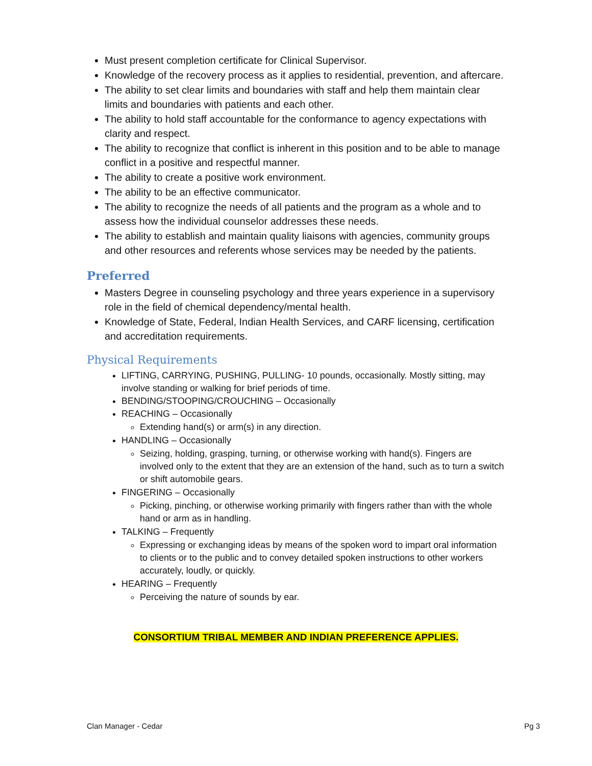Must present completion certificate for Clinical Supervisor.
Knowledge of the recovery process as it applies to residential, prevention, and aftercare.
The ability to set clear limits and boundaries with staff and help them maintain clear limits and boundaries with patients and each other.
The ability to hold staff accountable for the conformance to agency expectations with clarity and respect.
The ability to recognize that conflict is inherent in this position and to be able to manage conflict in a positive and respectful manner.
The ability to create a positive work environment.
The ability to be an effective communicator.
The ability to recognize the needs of all patients and the program as a whole and to assess how the individual counselor addresses these needs.
The ability to establish and maintain quality liaisons with agencies, community groups and other resources and referents whose services may be needed by the patients.
Preferred
Masters Degree in counseling psychology and three years experience in a supervisory role in the field of chemical dependency/mental health.
Knowledge of State, Federal, Indian Health Services, and CARF licensing, certification and accreditation requirements.
Physical Requirements
LIFTING, CARRYING, PUSHING, PULLING- 10 pounds, occasionally. Mostly sitting, may involve standing or walking for brief periods of time.
BENDING/STOOPING/CROUCHING – Occasionally
REACHING – Occasionally
Extending hand(s) or arm(s) in any direction.
HANDLING – Occasionally
Seizing, holding, grasping, turning, or otherwise working with hand(s). Fingers are involved only to the extent that they are an extension of the hand, such as to turn a switch or shift automobile gears.
FINGERING – Occasionally
Picking, pinching, or otherwise working primarily with fingers rather than with the whole hand or arm as in handling.
TALKING – Frequently
Expressing or exchanging ideas by means of the spoken word to impart oral information to clients or to the public and to convey detailed spoken instructions to other workers accurately, loudly, or quickly.
HEARING – Frequently
Perceiving the nature of sounds by ear.
CONSORTIUM TRIBAL MEMBER AND INDIAN PREFERENCE APPLIES.
Clan Manager - Cedar Pg 3